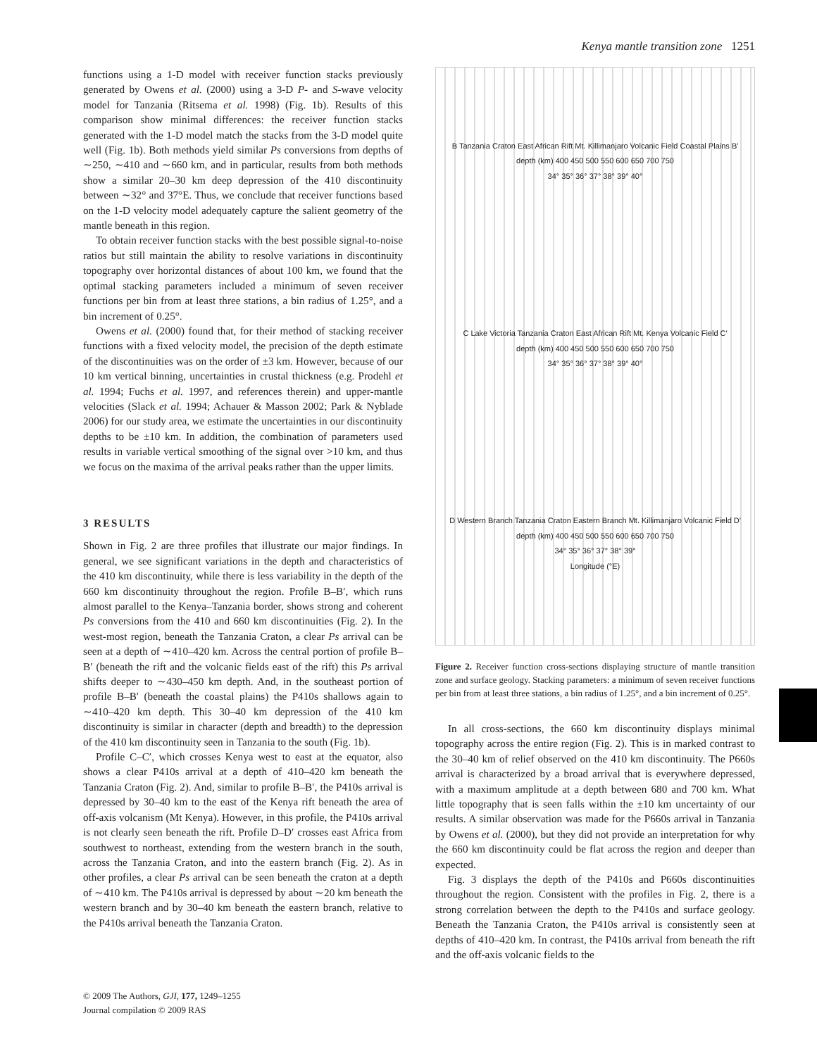Kenya mantle transition zone 1251
functions using a 1-D model with receiver function stacks previously generated by Owens et al. (2000) using a 3-D P- and S-wave velocity model for Tanzania (Ritsema et al. 1998) (Fig. 1b). Results of this comparison show minimal differences: the receiver function stacks generated with the 1-D model match the stacks from the 3-D model quite well (Fig. 1b). Both methods yield similar Ps conversions from depths of ∼250, ∼410 and ∼660 km, and in particular, results from both methods show a similar 20–30 km deep depression of the 410 discontinuity between ∼32° and 37°E. Thus, we conclude that receiver functions based on the 1-D velocity model adequately capture the salient geometry of the mantle beneath in this region.
To obtain receiver function stacks with the best possible signal-to-noise ratios but still maintain the ability to resolve variations in discontinuity topography over horizontal distances of about 100 km, we found that the optimal stacking parameters included a minimum of seven receiver functions per bin from at least three stations, a bin radius of 1.25°, and a bin increment of 0.25°.
Owens et al. (2000) found that, for their method of stacking receiver functions with a fixed velocity model, the precision of the depth estimate of the discontinuities was on the order of ±3 km. However, because of our 10 km vertical binning, uncertainties in crustal thickness (e.g. Prodehl et al. 1994; Fuchs et al. 1997, and references therein) and upper-mantle velocities (Slack et al. 1994; Achauer & Masson 2002; Park & Nyblade 2006) for our study area, we estimate the uncertainties in our discontinuity depths to be ±10 km. In addition, the combination of parameters used results in variable vertical smoothing of the signal over >10 km, and thus we focus on the maxima of the arrival peaks rather than the upper limits.
3 RESULTS
Shown in Fig. 2 are three profiles that illustrate our major findings. In general, we see significant variations in the depth and characteristics of the 410 km discontinuity, while there is less variability in the depth of the 660 km discontinuity throughout the region. Profile B–B′, which runs almost parallel to the Kenya–Tanzania border, shows strong and coherent Ps conversions from the 410 and 660 km discontinuities (Fig. 2). In the west-most region, beneath the Tanzania Craton, a clear Ps arrival can be seen at a depth of ∼410–420 km. Across the central portion of profile B–B′ (beneath the rift and the volcanic fields east of the rift) this Ps arrival shifts deeper to ∼430–450 km depth. And, in the southeast portion of profile B–B′ (beneath the coastal plains) the P410s shallows again to ∼410–420 km depth. This 30–40 km depression of the 410 km discontinuity is similar in character (depth and breadth) to the depression of the 410 km discontinuity seen in Tanzania to the south (Fig. 1b).
Profile C–C′, which crosses Kenya west to east at the equator, also shows a clear P410s arrival at a depth of 410–420 km beneath the Tanzania Craton (Fig. 2). And, similar to profile B–B′, the P410s arrival is depressed by 30–40 km to the east of the Kenya rift beneath the area of off-axis volcanism (Mt Kenya). However, in this profile, the P410s arrival is not clearly seen beneath the rift. Profile D–D′ crosses east Africa from southwest to northeast, extending from the western branch in the south, across the Tanzania Craton, and into the eastern branch (Fig. 2). As in other profiles, a clear Ps arrival can be seen beneath the craton at a depth of ∼410 km. The P410s arrival is depressed by about ∼20 km beneath the western branch and by 30–40 km beneath the eastern branch, relative to the P410s arrival beneath the Tanzania Craton.
B Tanzania Craton East African Rift Mt. Killimanjaro Volcanic Field Coastal Plains B′
depth (km) 400 450 500 550 600 650 700 750
34° 35° 36° 37° 38° 39° 40°
C Lake Victoria Tanzania Craton East African Rift Mt. Kenya Volcanic Field C′
depth (km) 400 450 500 550 600 650 700 750
34° 35° 36° 37° 38° 39° 40°
D Western Branch Tanzania Craton Eastern Branch Mt. Killimanjaro Volcanic Field D′
depth (km) 400 450 500 550 600 650 700 750
34° 35° 36° 37° 38° 39°
Longitude (°E)
Figure 2. Receiver function cross-sections displaying structure of mantle transition zone and surface geology. Stacking parameters: a minimum of seven receiver functions per bin from at least three stations, a bin radius of 1.25°, and a bin increment of 0.25°.
In all cross-sections, the 660 km discontinuity displays minimal topography across the entire region (Fig. 2). This is in marked contrast to the 30–40 km of relief observed on the 410 km discontinuity. The P660s arrival is characterized by a broad arrival that is everywhere depressed, with a maximum amplitude at a depth between 680 and 700 km. What little topography that is seen falls within the ±10 km uncertainty of our results. A similar observation was made for the P660s arrival in Tanzania by Owens et al. (2000), but they did not provide an interpretation for why the 660 km discontinuity could be flat across the region and deeper than expected.
Fig. 3 displays the depth of the P410s and P660s discontinuities throughout the region. Consistent with the profiles in Fig. 2, there is a strong correlation between the depth to the P410s and surface geology. Beneath the Tanzania Craton, the P410s arrival is consistently seen at depths of 410–420 km. In contrast, the P410s arrival from beneath the rift and the off-axis volcanic fields to the
© 2009 The Authors, GJI, 177, 1249–1255
Journal compilation © 2009 RAS